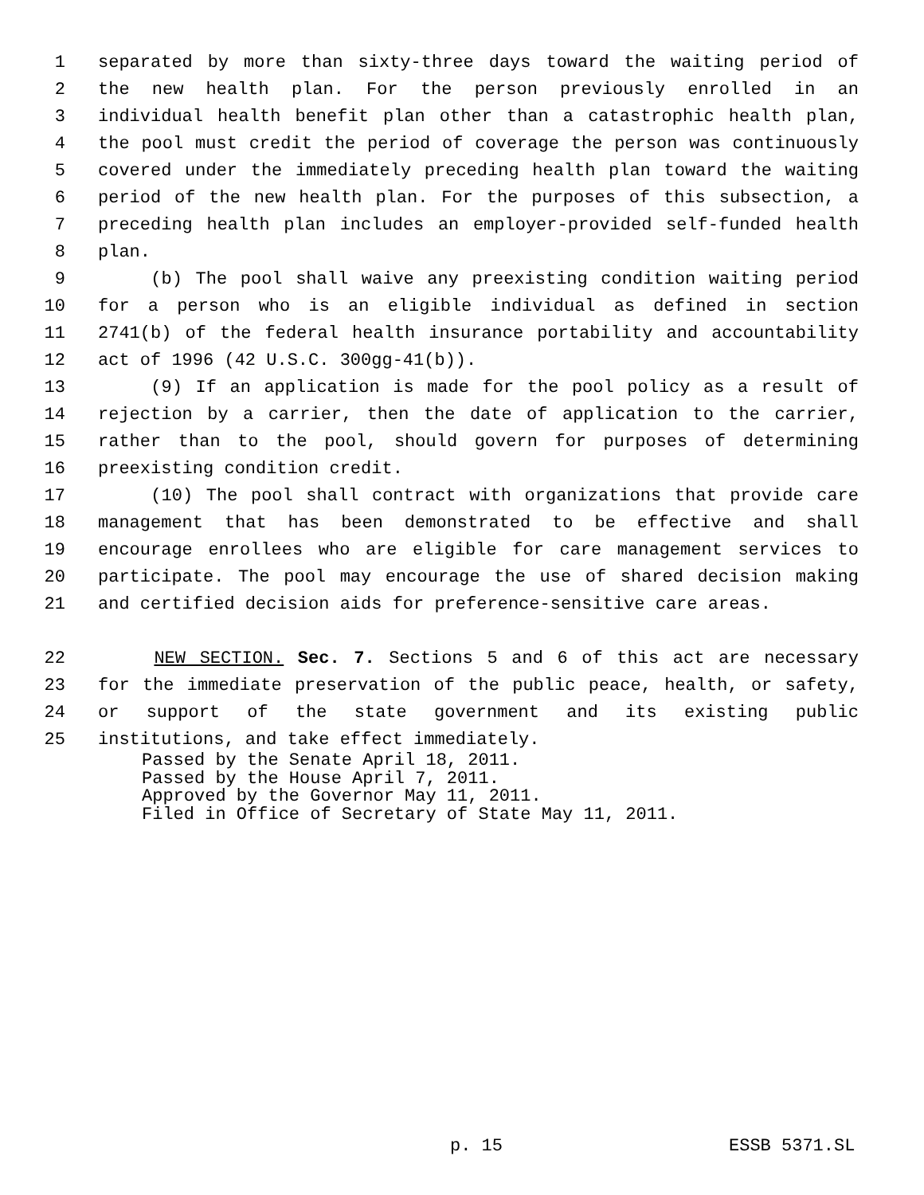1 separated by more than sixty-three days toward the waiting period of
2 the new health plan. For the person previously enrolled in an
3 individual health benefit plan other than a catastrophic health plan,
4 the pool must credit the period of coverage the person was continuously
5 covered under the immediately preceding health plan toward the waiting
6 period of the new health plan. For the purposes of this subsection, a
7 preceding health plan includes an employer-provided self-funded health
8 plan.
9 (b) The pool shall waive any preexisting condition waiting period
10 for a person who is an eligible individual as defined in section
11 2741(b) of the federal health insurance portability and accountability
12 act of 1996 (42 U.S.C. 300gg-41(b)).
13 (9) If an application is made for the pool policy as a result of
14 rejection by a carrier, then the date of application to the carrier,
15 rather than to the pool, should govern for purposes of determining
16 preexisting condition credit.
17 (10) The pool shall contract with organizations that provide care
18 management that has been demonstrated to be effective and shall
19 encourage enrollees who are eligible for care management services to
20 participate. The pool may encourage the use of shared decision making
21 and certified decision aids for preference-sensitive care areas.
22 NEW SECTION. Sec. 7. Sections 5 and 6 of this act are necessary
23 for the immediate preservation of the public peace, health, or safety,
24 or support of the state government and its existing public
25 institutions, and take effect immediately.
Passed by the Senate April 18, 2011.
Passed by the House April 7, 2011.
Approved by the Governor May 11, 2011.
Filed in Office of Secretary of State May 11, 2011.
p. 15 ESSB 5371.SL